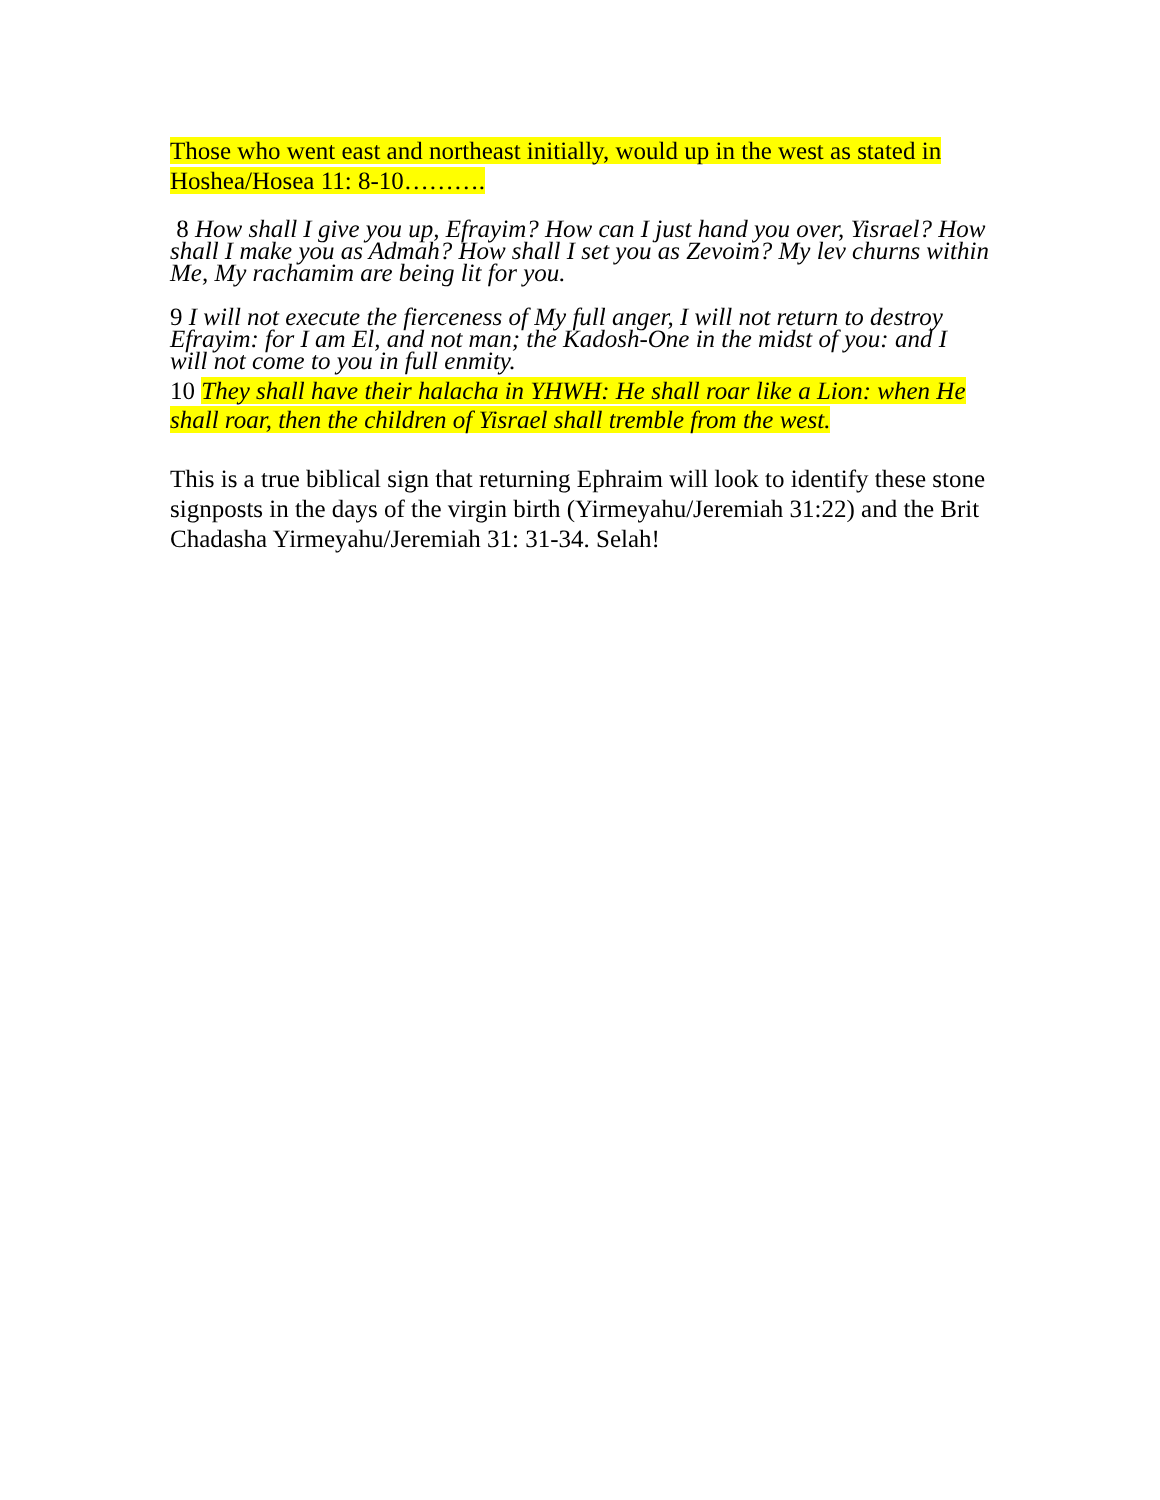Those who went east and northeast initially, would up in the west as stated in Hoshea/Hosea 11: 8-10……….
8 How shall I give you up, Efrayim? How can I just hand you over, Yisrael? How shall I make you as Admah? How shall I set you as Zevoim? My lev churns within Me, My rachamim are being lit for you.
9 I will not execute the fierceness of My full anger, I will not return to destroy Efrayim: for I am El, and not man; the Kadosh-One in the midst of you: and I will not come to you in full enmity.
10 They shall have their halacha in YHWH: He shall roar like a Lion: when He shall roar, then the children of Yisrael shall tremble from the west.
This is a true biblical sign that returning Ephraim will look to identify these stone signposts in the days of the virgin birth (Yirmeyahu/Jeremiah 31:22) and the Brit Chadasha Yirmeyahu/Jeremiah 31: 31-34. Selah!